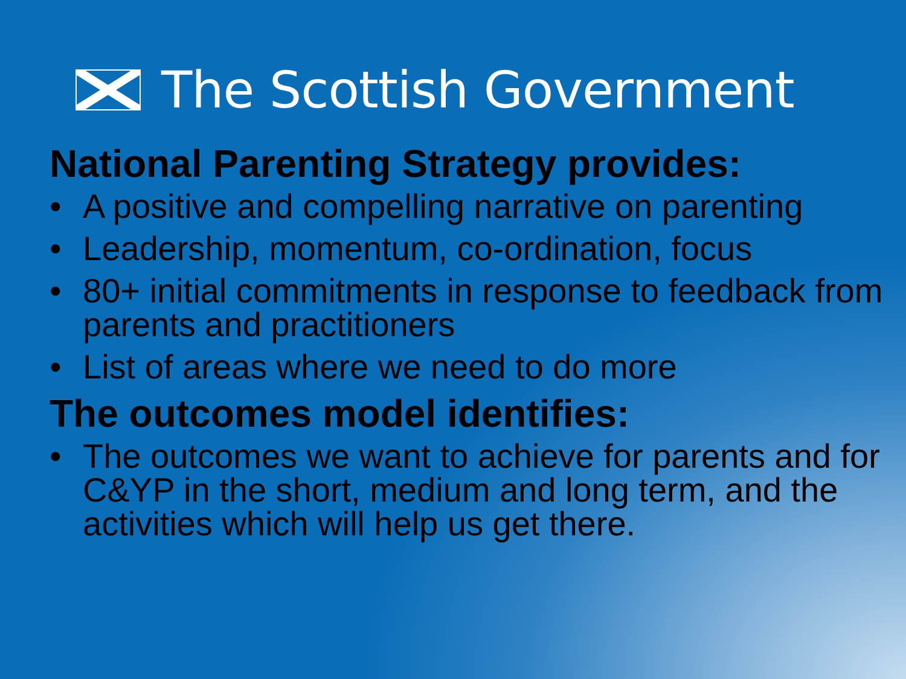The Scottish Government
National Parenting Strategy provides:
• A positive and compelling narrative on parenting
• Leadership, momentum, co-ordination, focus
• 80+ initial commitments in response to feedback from parents and practitioners
• List of areas where we need to do more
The outcomes model identifies:
• The outcomes we want to achieve for parents and for C&YP in the short, medium and long term, and the activities which will help us get there.